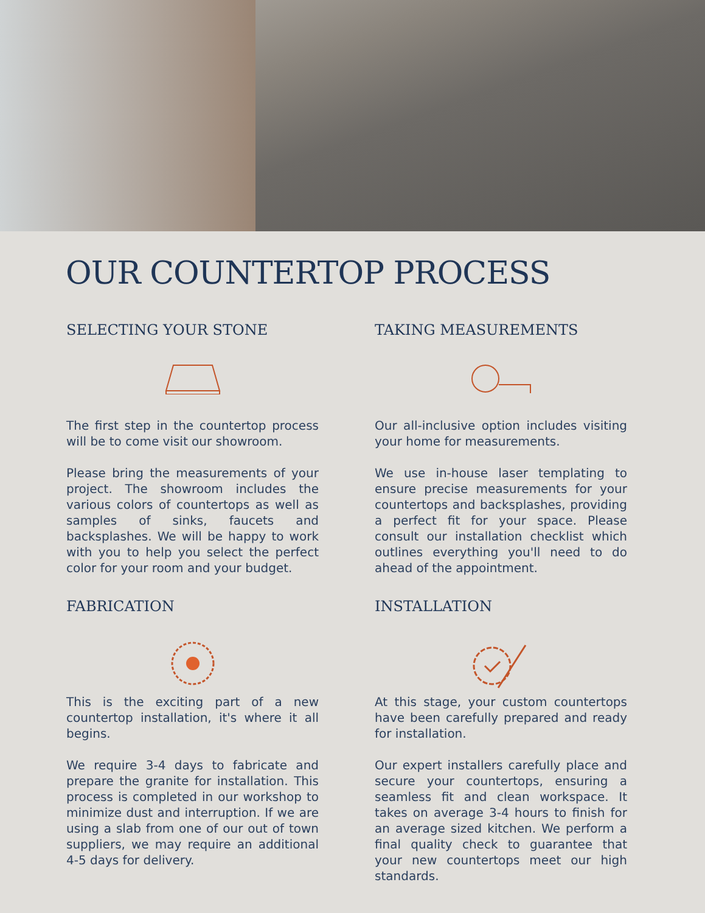OUR COUNTERTOP PROCESS
SELECTING YOUR STONE
The first step in the countertop process will be to come visit our showroom.
Please bring the measurements of your project. The showroom includes the various colors of countertops as well as samples of sinks, faucets and backsplashes. We will be happy to work with you to help you select the perfect color for your room and your budget.
TAKING MEASUREMENTS
Our all-inclusive option includes visiting your home for measurements.
We use in-house laser templating to ensure precise measurements for your countertops and backsplashes, providing a perfect fit for your space. Please consult our installation checklist which outlines everything you'll need to do ahead of the appointment.
FABRICATION
This is the exciting part of a new countertop installation, it's where it all begins.
We require 3-4 days to fabricate and prepare the granite for installation. This process is completed in our workshop to minimize dust and interruption. If we are using a slab from one of our out of town suppliers, we may require an additional 4-5 days for delivery.
INSTALLATION
At this stage, your custom countertops have been carefully prepared and ready for installation.
Our expert installers carefully place and secure your countertops, ensuring a seamless fit and clean workspace. It takes on average 3-4 hours to finish for an average sized kitchen. We perform a final quality check to guarantee that your new countertops meet our high standards.